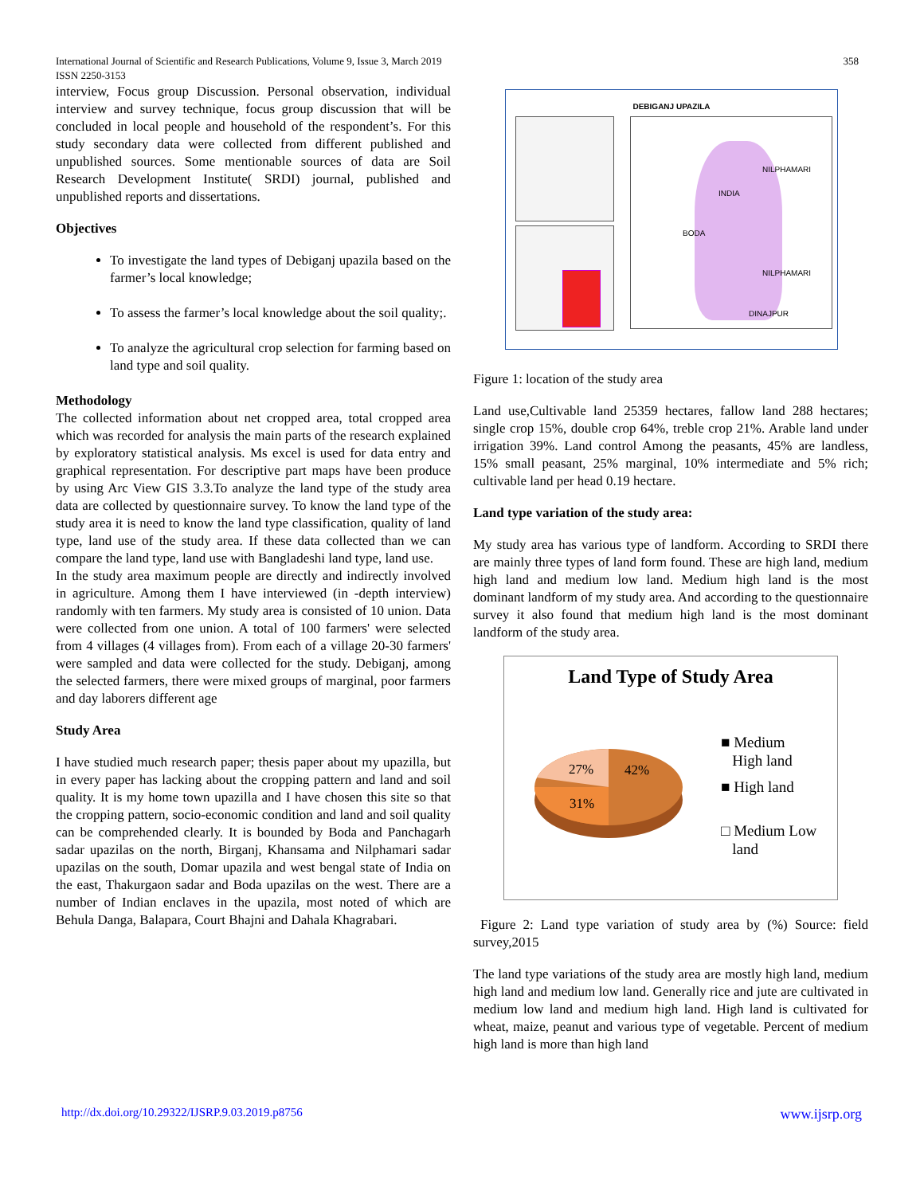358 International Journal of Scientific and Research Publications, Volume 9, Issue 3, March 2019
ISSN 2250-3153
interview, Focus group Discussion. Personal observation, individual interview and survey technique, focus group discussion that will be concluded in local people and household of the respondent’s. For this study secondary data were collected from different published and unpublished sources. Some mentionable sources of data are Soil Research Development Institute( SRDI) journal, published and unpublished reports and dissertations.
Objectives
To investigate the land types of Debiganj upazila based on the farmer’s local knowledge;
To assess the farmer’s local knowledge about the soil quality;.
To analyze the agricultural crop selection for farming based on land type and soil quality.
Methodology
The collected information about net cropped area, total cropped area which was recorded for analysis the main parts of the research explained by exploratory statistical analysis. Ms excel is used for data entry and graphical representation. For descriptive part maps have been produce by using Arc View GIS 3.3.To analyze the land type of the study area data are collected by questionnaire survey. To know the land type of the study area it is need to know the land type classification, quality of land type, land use of the study area. If these data collected than we can compare the land type, land use with Bangladeshi land type, land use.
In the study area maximum people are directly and indirectly involved in agriculture. Among them I have interviewed (in -depth interview) randomly with ten farmers. My study area is consisted of 10 union. Data were collected from one union. A total of 100 farmers' were selected from 4 villages (4 villages from). From each of a village 20-30 farmers' were sampled and data were collected for the study. Debiganj, among the selected farmers, there were mixed groups of marginal, poor farmers and day laborers different age
Study Area
I have studied much research paper; thesis paper about my upazilla, but in every paper has lacking about the cropping pattern and land and soil quality. It is my home town upazilla and I have chosen this site so that the cropping pattern, socio-economic condition and land and soil quality can be comprehended clearly. It is bounded by Boda and Panchagarh sadar upazilas on the north, Birganj, Khansama and Nilphamari sadar upazilas on the south, Domar upazila and west bengal state of India on the east, Thakurgaon sadar and Boda upazilas on the west. There are a number of Indian enclaves in the upazila, most noted of which are Behula Danga, Balapara, Court Bhajni and Dahala Khagrabari.
DEBIGANJ UPAZILA
NILPHAMARI
BODA
NILPHAMARI
DINAJPUR
INDIA
Figure 1: location of the study area
Land use,Cultivable land 25359 hectares, fallow land 288 hectares; single crop 15%, double crop 64%, treble crop 21%. Arable land under irrigation 39%. Land control Among the peasants, 45% are landless, 15% small peasant, 25% marginal, 10% intermediate and 5% rich; cultivable land per head 0.19 hectare.
Land type variation of the study area:
My study area has various type of landform. According to SRDI there are mainly three types of land form found. These are high land, medium high land and medium low land. Medium high land is the most dominant landform of my study area. And according to the questionnaire survey it also found that medium high land is the most dominant landform of the study area.
Land Type of Study Area
27%
42%
31%
■ Medium
High land
■ High land
□ Medium Low
land
Figure 2: Land type variation of study area by (%) Source: field survey,2015
The land type variations of the study area are mostly high land, medium high land and medium low land. Generally rice and jute are cultivated in medium low land and medium high land. High land is cultivated for wheat, maize, peanut and various type of vegetable. Percent of medium high land is more than high land
http://dx.doi.org/10.29322/IJSRP.9.03.2019.p8756 www.ijsrp.org